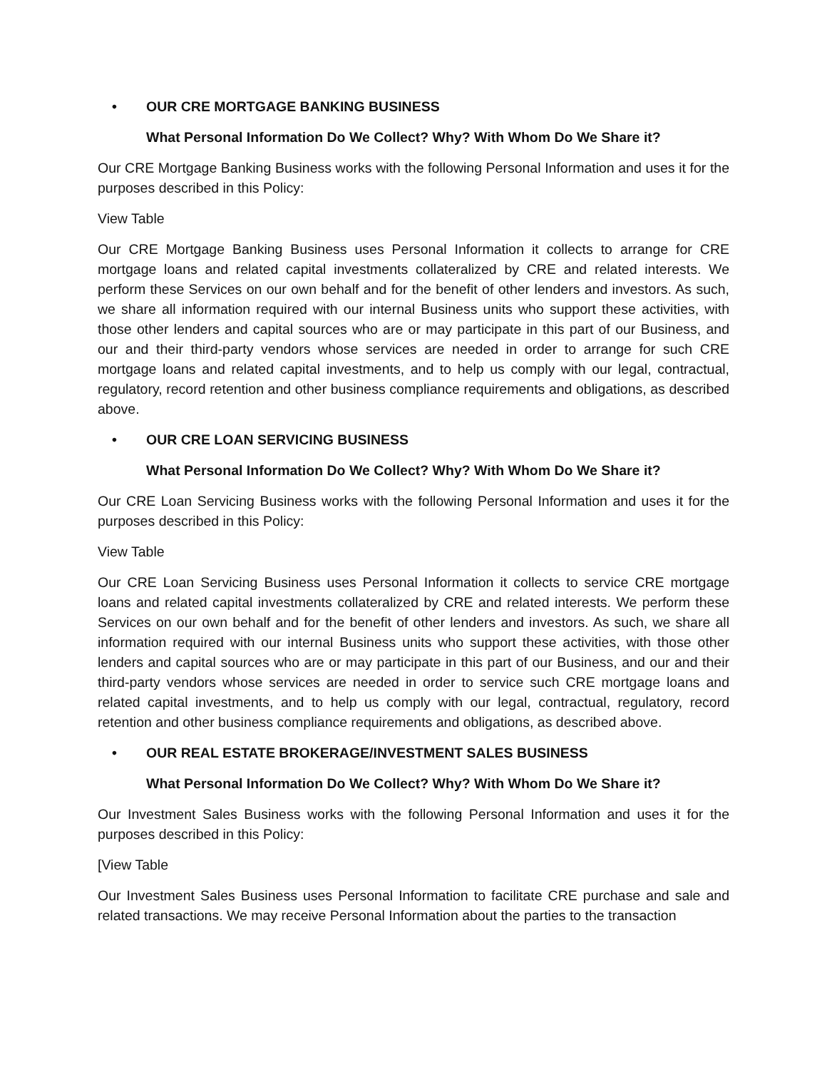• OUR CRE MORTGAGE BANKING BUSINESS
What Personal Information Do We Collect? Why? With Whom Do We Share it?
Our CRE Mortgage Banking Business works with the following Personal Information and uses it for the purposes described in this Policy:
View Table
Our CRE Mortgage Banking Business uses Personal Information it collects to arrange for CRE mortgage loans and related capital investments collateralized by CRE and related interests. We perform these Services on our own behalf and for the benefit of other lenders and investors. As such, we share all information required with our internal Business units who support these activities, with those other lenders and capital sources who are or may participate in this part of our Business, and our and their third-party vendors whose services are needed in order to arrange for such CRE mortgage loans and related capital investments, and to help us comply with our legal, contractual, regulatory, record retention and other business compliance requirements and obligations, as described above.
• OUR CRE LOAN SERVICING BUSINESS
What Personal Information Do We Collect? Why? With Whom Do We Share it?
Our CRE Loan Servicing Business works with the following Personal Information and uses it for the purposes described in this Policy:
View Table
Our CRE Loan Servicing Business uses Personal Information it collects to service CRE mortgage loans and related capital investments collateralized by CRE and related interests. We perform these Services on our own behalf and for the benefit of other lenders and investors. As such, we share all information required with our internal Business units who support these activities, with those other lenders and capital sources who are or may participate in this part of our Business, and our and their third-party vendors whose services are needed in order to service such CRE mortgage loans and related capital investments, and to help us comply with our legal, contractual, regulatory, record retention and other business compliance requirements and obligations, as described above.
• OUR REAL ESTATE BROKERAGE/INVESTMENT SALES BUSINESS
What Personal Information Do We Collect? Why? With Whom Do We Share it?
Our Investment Sales Business works with the following Personal Information and uses it for the purposes described in this Policy:
[View Table
Our Investment Sales Business uses Personal Information to facilitate CRE purchase and sale and related transactions. We may receive Personal Information about the parties to the transaction